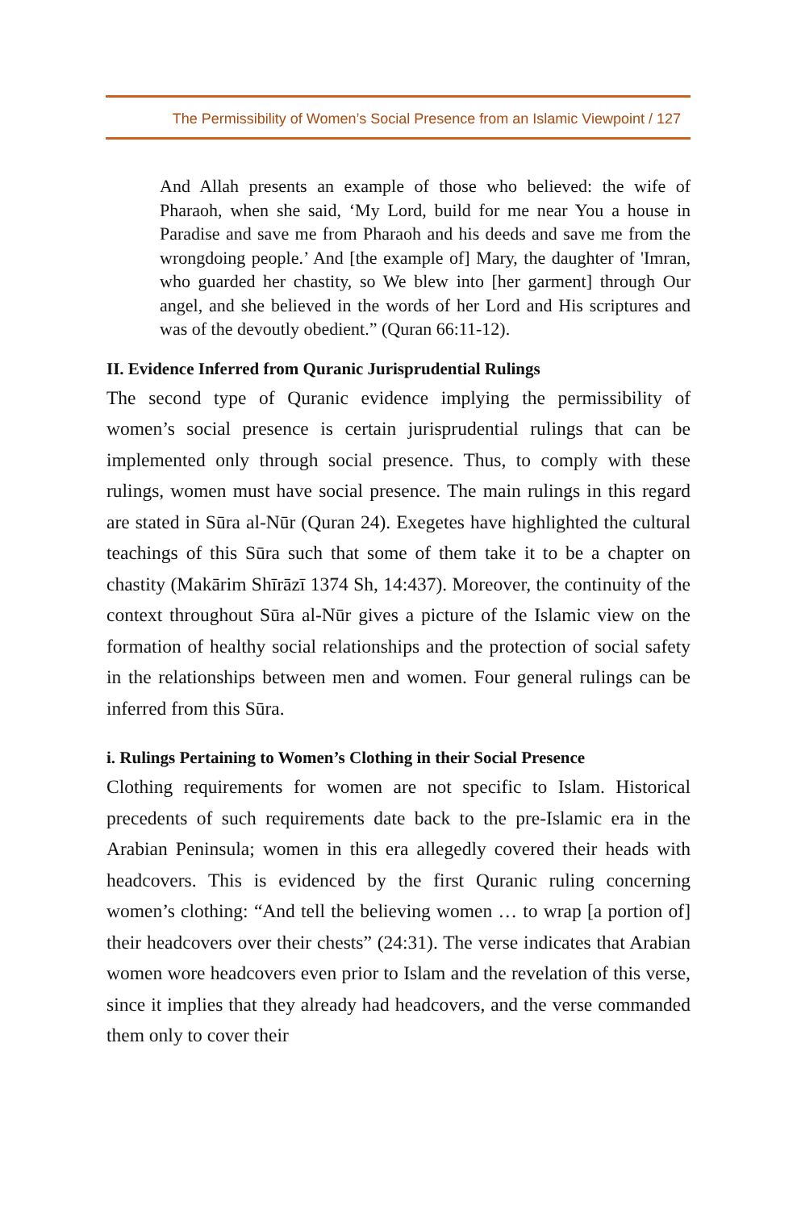The Permissibility of Women’s Social Presence from an Islamic Viewpoint / 127
And Allah presents an example of those who believed: the wife of Pharaoh, when she said, ‘My Lord, build for me near You a house in Paradise and save me from Pharaoh and his deeds and save me from the wrongdoing people.’ And [the example of] Mary, the daughter of 'Imran, who guarded her chastity, so We blew into [her garment] through Our angel, and she believed in the words of her Lord and His scriptures and was of the devoutly obedient.” (Quran 66:11-12).
II. Evidence Inferred from Quranic Jurisprudential Rulings
The second type of Quranic evidence implying the permissibility of women’s social presence is certain jurisprudential rulings that can be implemented only through social presence. Thus, to comply with these rulings, women must have social presence. The main rulings in this regard are stated in Sūra al-Nūr (Quran 24). Exegetes have highlighted the cultural teachings of this Sūra such that some of them take it to be a chapter on chastity (Makārim Shīrāzī 1374 Sh, 14:437). Moreover, the continuity of the context throughout Sūra al-Nūr gives a picture of the Islamic view on the formation of healthy social relationships and the protection of social safety in the relationships between men and women. Four general rulings can be inferred from this Sūra.
i. Rulings Pertaining to Women’s Clothing in their Social Presence
Clothing requirements for women are not specific to Islam. Historical precedents of such requirements date back to the pre-Islamic era in the Arabian Peninsula; women in this era allegedly covered their heads with headcovers. This is evidenced by the first Quranic ruling concerning women’s clothing: “And tell the believing women … to wrap [a portion of] their headcovers over their chests” (24:31). The verse indicates that Arabian women wore headcovers even prior to Islam and the revelation of this verse, since it implies that they already had headcovers, and the verse commanded them only to cover their